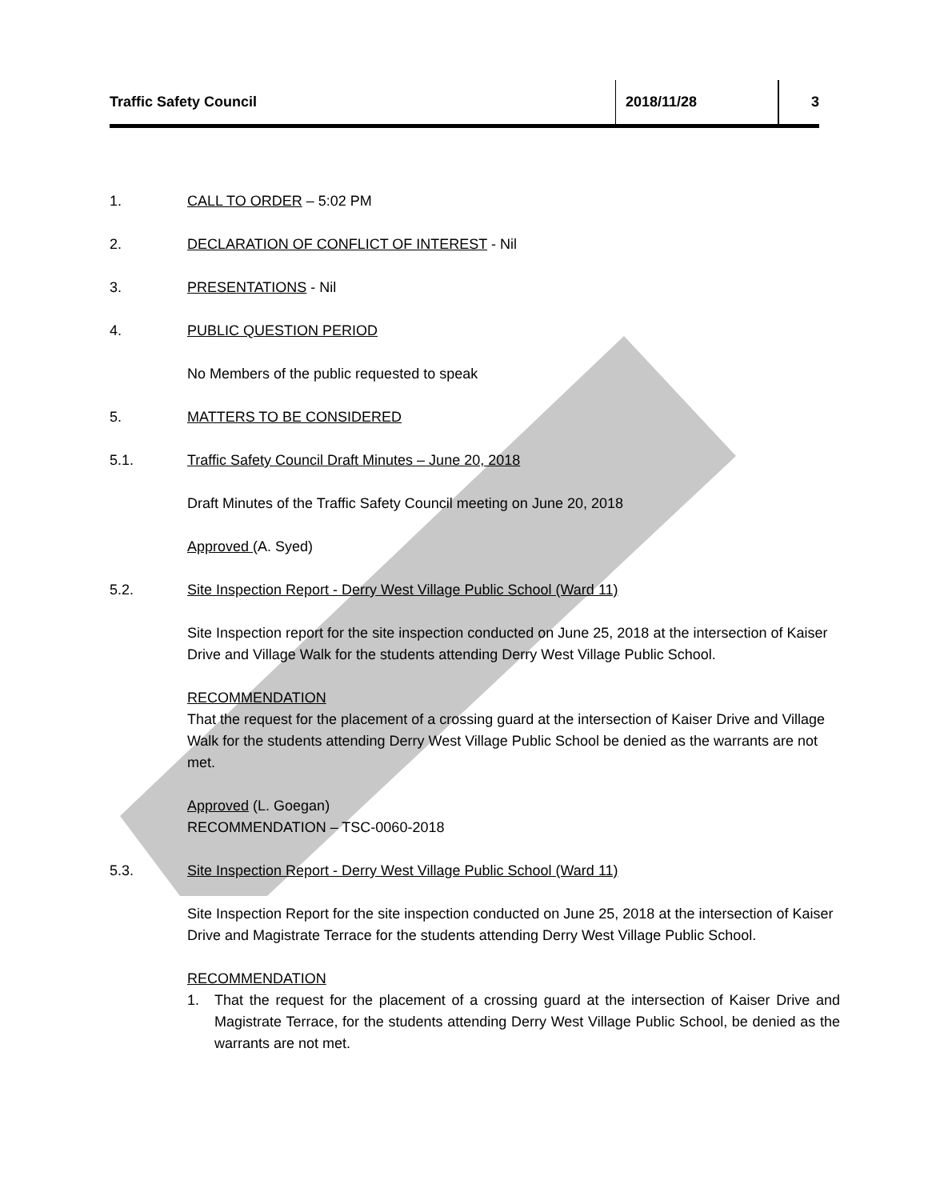Traffic Safety Council 2018/11/28 3
1. CALL TO ORDER – 5:02 PM
2. DECLARATION OF CONFLICT OF INTEREST - Nil
3. PRESENTATIONS - Nil
4. PUBLIC QUESTION PERIOD
No Members of the public requested to speak
5. MATTERS TO BE CONSIDERED
5.1. Traffic Safety Council Draft Minutes – June 20, 2018
Draft Minutes of the Traffic Safety Council meeting on June 20, 2018
Approved (A. Syed)
5.2. Site Inspection Report - Derry West Village Public School (Ward 11)
Site Inspection report for the site inspection conducted on June 25, 2018 at the intersection of Kaiser Drive and Village Walk for the students attending Derry West Village Public School.
RECOMMENDATION
That the request for the placement of a crossing guard at the intersection of Kaiser Drive and Village Walk for the students attending Derry West Village Public School be denied as the warrants are not met.
Approved (L. Goegan)
RECOMMENDATION – TSC-0060-2018
5.3. Site Inspection Report - Derry West Village Public School (Ward 11)
Site Inspection Report for the site inspection conducted on June 25, 2018 at the intersection of Kaiser Drive and Magistrate Terrace for the students attending Derry West Village Public School.
RECOMMENDATION
1. That the request for the placement of a crossing guard at the intersection of Kaiser Drive and Magistrate Terrace, for the students attending Derry West Village Public School, be denied as the warrants are not met.